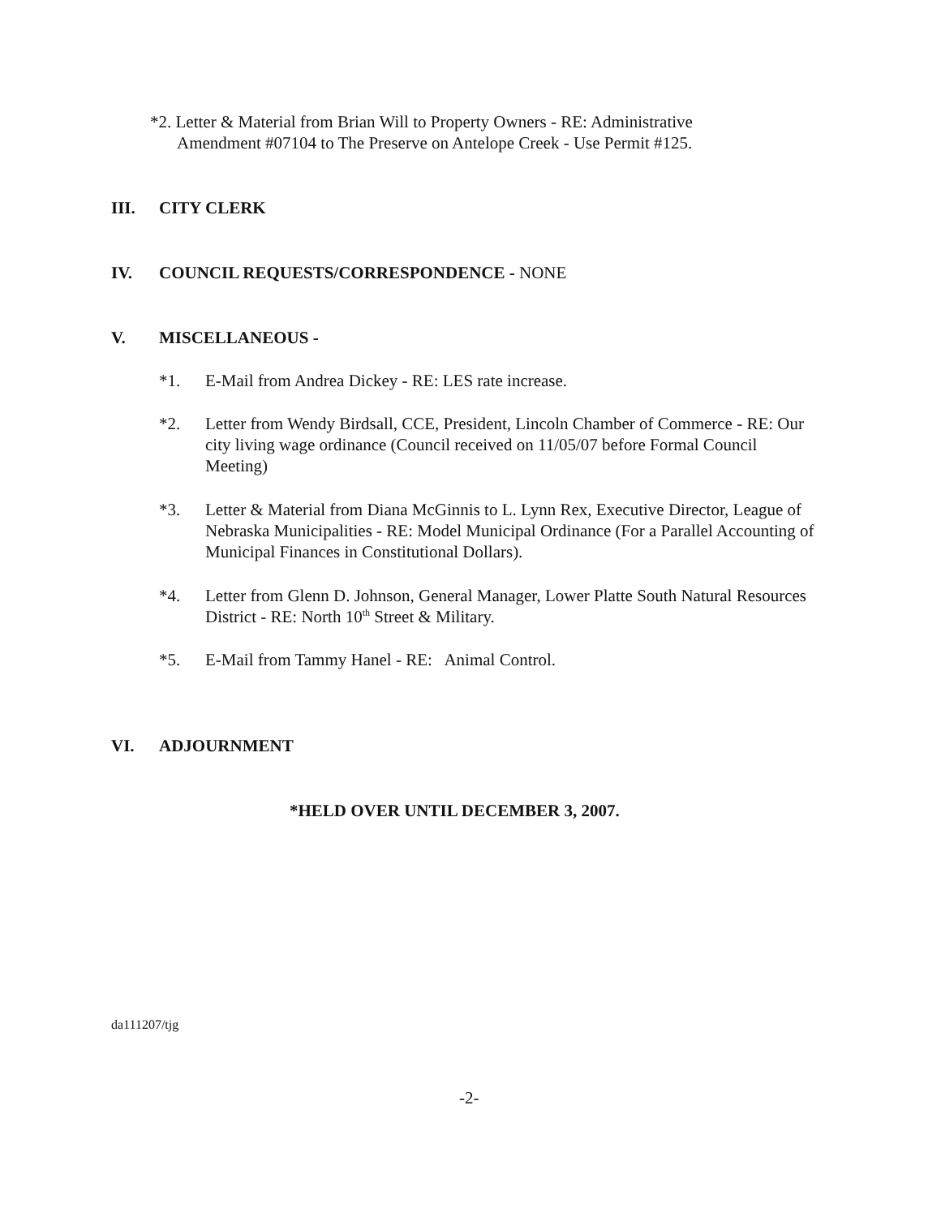*2. Letter & Material from Brian Will to Property Owners - RE: Administrative
Amendment #07104 to The Preserve on Antelope Creek - Use Permit #125.
III. CITY CLERK
IV. COUNCIL REQUESTS/CORRESPONDENCE - NONE
V. MISCELLANEOUS -
*1. E-Mail from Andrea Dickey - RE: LES rate increase.
*2. Letter from Wendy Birdsall, CCE, President, Lincoln Chamber of Commerce - RE: Our city living wage ordinance (Council received on 11/05/07 before Formal Council Meeting)
*3. Letter & Material from Diana McGinnis to L. Lynn Rex, Executive Director, League of Nebraska Municipalities - RE: Model Municipal Ordinance (For a Parallel Accounting of Municipal Finances in Constitutional Dollars).
*4. Letter from Glenn D. Johnson, General Manager, Lower Platte South Natural Resources District - RE: North 10<sup>th</sup> Street & Military.
*5. E-Mail from Tammy Hanel - RE: Animal Control.
VI. ADJOURNMENT
*HELD OVER UNTIL DECEMBER 3, 2007.
da111207/tjg
-2-